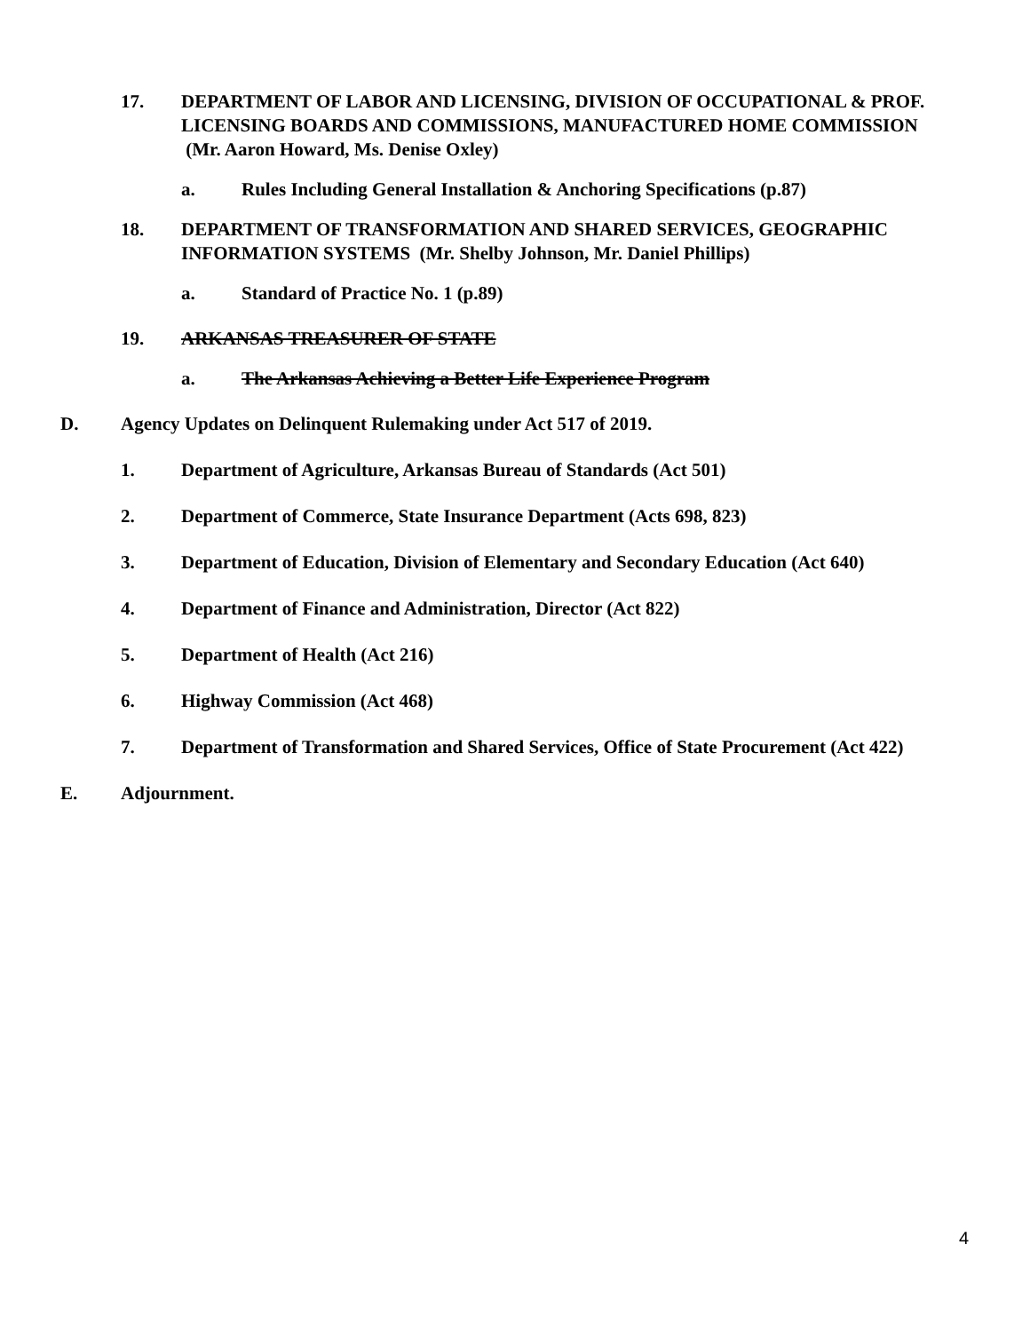17. DEPARTMENT OF LABOR AND LICENSING, DIVISION OF OCCUPATIONAL & PROF. LICENSING BOARDS AND COMMISSIONS, MANUFACTURED HOME COMMISSION (Mr. Aaron Howard, Ms. Denise Oxley)
a. Rules Including General Installation & Anchoring Specifications (p.87)
18. DEPARTMENT OF TRANSFORMATION AND SHARED SERVICES, GEOGRAPHIC INFORMATION SYSTEMS (Mr. Shelby Johnson, Mr. Daniel Phillips)
a. Standard of Practice No. 1 (p.89)
19. ARKANSAS TREASURER OF STATE
a. The Arkansas Achieving a Better Life Experience Program
D. Agency Updates on Delinquent Rulemaking under Act 517 of 2019.
1. Department of Agriculture, Arkansas Bureau of Standards (Act 501)
2. Department of Commerce, State Insurance Department (Acts 698, 823)
3. Department of Education, Division of Elementary and Secondary Education (Act 640)
4. Department of Finance and Administration, Director (Act 822)
5. Department of Health (Act 216)
6. Highway Commission (Act 468)
7. Department of Transformation and Shared Services, Office of State Procurement (Act 422)
E. Adjournment.
4